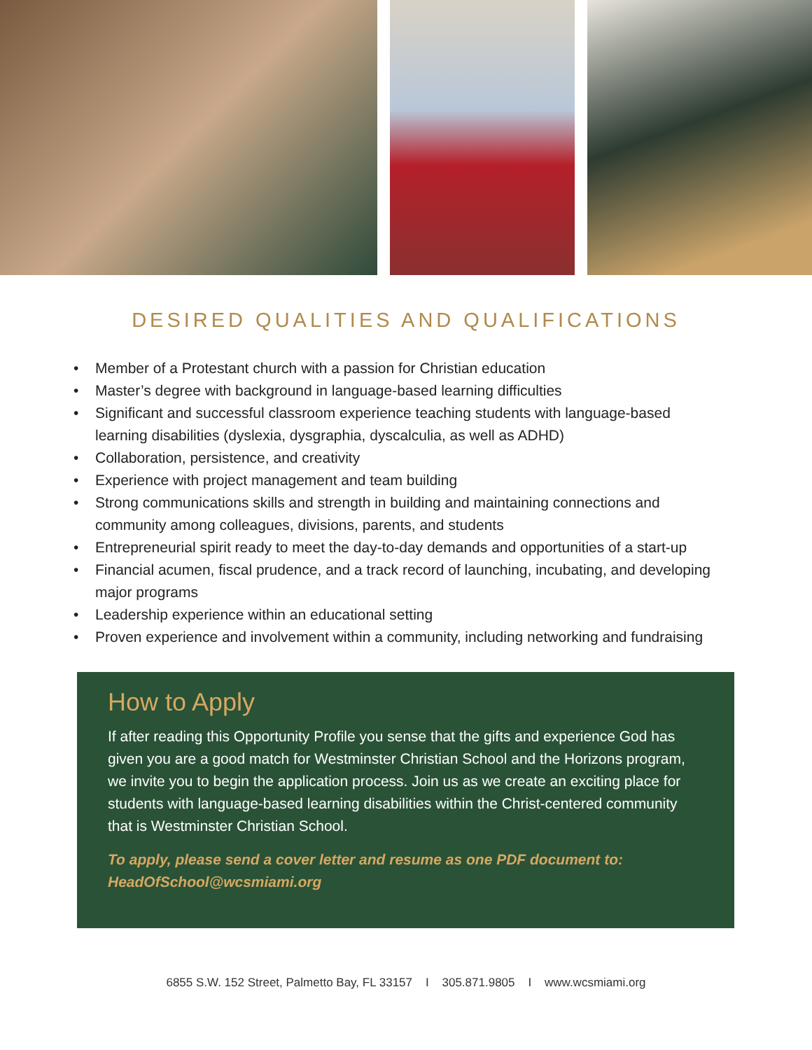DESIRED QUALITIES AND QUALIFICATIONS
• Member of a Protestant church with a passion for Christian education
• Master’s degree with background in language-based learning difficulties
• Significant and successful classroom experience teaching students with language-based learning disabilities (dyslexia, dysgraphia, dyscalculia, as well as ADHD)
• Collaboration, persistence, and creativity
• Experience with project management and team building
• Strong communications skills and strength in building and maintaining connections and community among colleagues, divisions, parents, and students
• Entrepreneurial spirit ready to meet the day-to-day demands and opportunities of a start-up
• Financial acumen, fiscal prudence, and a track record of launching, incubating, and developing major programs
• Leadership experience within an educational setting
• Proven experience and involvement within a community, including networking and fundraising
How to Apply
If after reading this Opportunity Profile you sense that the gifts and experience God has given you are a good match for Westminster Christian School and the Horizons program, we invite you to begin the application process. Join us as we create an exciting place for students with language-based learning disabilities within the Christ-centered community that is Westminster Christian School.
To apply, please send a cover letter and resume as one PDF document to:
HeadOfSchool@wcsmiami.org
6855 S.W. 152 Street, Palmetto Bay, FL 33157 I 305.871.9805 I www.wcsmiami.org